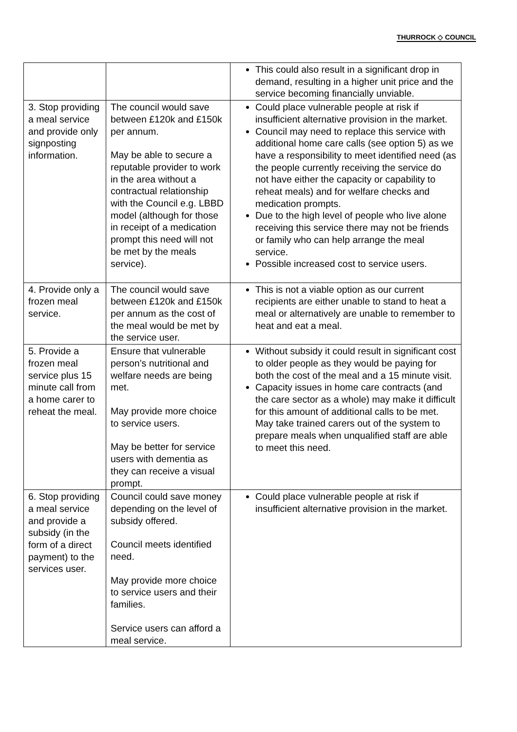THURROCK ◇ COUNCIL
| | | This could also result in a significant drop in demand, resulting in a higher unit price and the service becoming financially unviable. |
| 3. Stop providing a meal service and provide only signposting information. | The council would save between £120k and £150k per annum. May be able to secure a reputable provider to work in the area without a contractual relationship with the Council e.g. LBBD model (although for those in receipt of a medication prompt this need will not be met by the meals service). | Could place vulnerable people at risk if insufficient alternative provision in the market. Council may need to replace this service with additional home care calls (see option 5) as we have a responsibility to meet identified need (as the people currently receiving the service do not have either the capacity or capability to reheat meals) and for welfare checks and medication prompts. Due to the high level of people who live alone receiving this service there may not be friends or family who can help arrange the meal service. Possible increased cost to service users. |
| 4. Provide only a frozen meal service. | The council would save between £120k and £150k per annum as the cost of the meal would be met by the service user. | This is not a viable option as our current recipients are either unable to stand to heat a meal or alternatively are unable to remember to heat and eat a meal. |
| 5. Provide a frozen meal service plus 15 minute call from a home carer to reheat the meal. | Ensure that vulnerable person’s nutritional and welfare needs are being met. May provide more choice to service users. May be better for service users with dementia as they can receive a visual prompt. | Without subsidy it could result in significant cost to older people as they would be paying for both the cost of the meal and a 15 minute visit. Capacity issues in home care contracts (and the care sector as a whole) may make it difficult for this amount of additional calls to be met. May take trained carers out of the system to prepare meals when unqualified staff are able to meet this need. |
| 6. Stop providing a meal service and provide a subsidy (in the form of a direct payment) to the services user. | Council could save money depending on the level of subsidy offered. Council meets identified need. May provide more choice to service users and their families. Service users can afford a meal service. | Could place vulnerable people at risk if insufficient alternative provision in the market. |